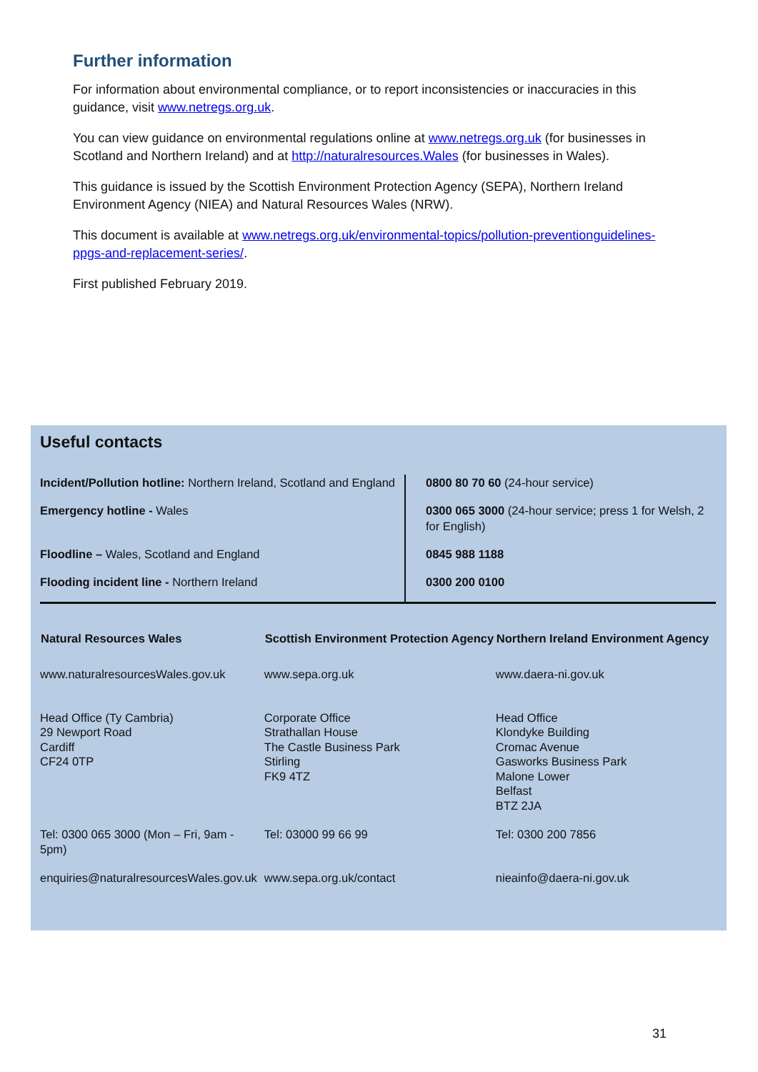Further information
For information about environmental compliance, or to report inconsistencies or inaccuracies in this guidance, visit www.netregs.org.uk.
You can view guidance on environmental regulations online at www.netregs.org.uk (for businesses in Scotland and Northern Ireland) and at http://naturalresources.Wales (for businesses in Wales).
This guidance is issued by the Scottish Environment Protection Agency (SEPA), Northern Ireland Environment Agency (NIEA) and Natural Resources Wales (NRW).
This document is available at www.netregs.org.uk/environmental-topics/pollution-preventionguidelines-ppgs-and-replacement-series/.
First published February 2019.
Useful contacts
| Incident/Pollution hotline: Northern Ireland, Scotland and England | 0800 80 70 60 (24-hour service) |
| Emergency hotline - Wales | 0300 065 3000 (24-hour service; press 1 for Welsh, 2 for English) |
| Floodline – Wales, Scotland and England | 0845 988 1188 |
| Flooding incident line - Northern Ireland | 0300 200 0100 |
| Natural Resources Wales | Scottish Environment Protection Agency | Northern Ireland Environment Agency |
| --- | --- | --- |
| www.naturalresourcesWales.gov.uk | www.sepa.org.uk | www.daera-ni.gov.uk |
| Head Office (Ty Cambria) 29 Newport Road Cardiff CF24 0TP | Corporate Office Strathallan House The Castle Business Park Stirling FK9 4TZ | Head Office Klondyke Building Cromac Avenue Gasworks Business Park Malone Lower Belfast BTZ 2JA |
| Tel: 0300 065 3000 (Mon – Fri, 9am - 5pm) | Tel: 03000 99 66 99 | Tel: 0300 200 7856 |
| enquiries@naturalresourcesWales.gov.uk | www.sepa.org.uk/contact | nieainfo@daera-ni.gov.uk |
31